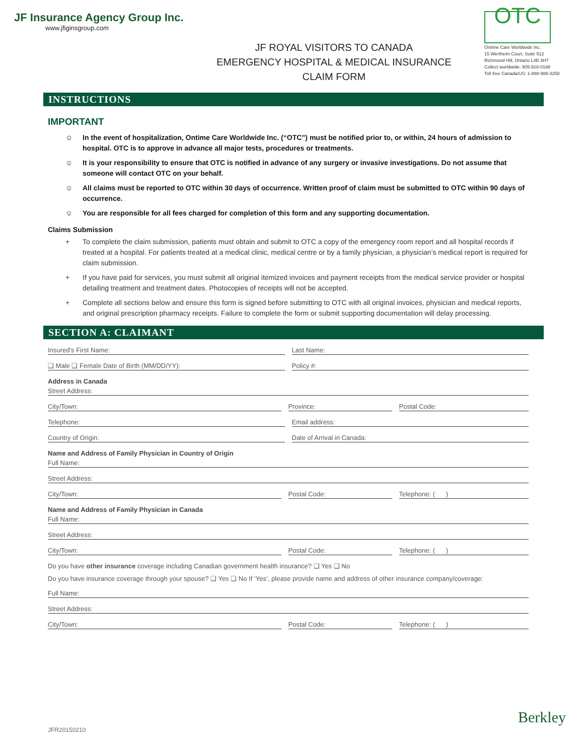JF Insurance Agency Group Inc.
www.jfiginsgroup.com
JF ROYAL VISITORS TO CANADA
EMERGENCY HOSPITAL & MEDICAL INSURANCE
CLAIM FORM
OTC
Ontime Care Worldwide Inc.
15 Wertheim Court, Suite 512
Richmond Hill, Ontario L4B 3H7
Collect worldwide: 905-918-0188
Toll free Canada/US: 1-888-988-3258
INSTRUCTIONS
IMPORTANT
☺ In the event of hospitalization, Ontime Care Worldwide Inc. (“OTC”) must be notified prior to, or within, 24 hours of admission to hospital. OTC is to approve in advance all major tests, procedures or treatments.
☺ It is your responsibility to ensure that OTC is notified in advance of any surgery or invasive investigations. Do not assume that someone will contact OTC on your behalf.
☺ All claims must be reported to OTC within 30 days of occurrence. Written proof of claim must be submitted to OTC within 90 days of occurrence.
☺ You are responsible for all fees charged for completion of this form and any supporting documentation.
Claims Submission
+ To complete the claim submission, patients must obtain and submit to OTC a copy of the emergency room report and all hospital records if treated at a hospital. For patients treated at a medical clinic, medical centre or by a family physician, a physician’s medical report is required for claim submission.
+ If you have paid for services, you must submit all original itemized invoices and payment receipts from the medical service provider or hospital detailing treatment and treatment dates. Photocopies of receipts will not be accepted.
+ Complete all sections below and ensure this form is signed before submitting to OTC with all original invoices, physician and medical reports, and original prescription pharmacy receipts. Failure to complete the form or submit supporting documentation will delay processing.
SECTION A: CLAIMANT
Insured’s First Name:
Last Name:
❑ Male ❑ Female Date of Birth (MM/DD/YY):
Policy #:
Address in Canada
Street Address:
City/Town:
Province:
Postal Code:
Telephone:
Email address:
Country of Origin:
Date of Arrival in Canada:
Name and Address of Family Physician in Country of Origin
Full Name:
Street Address:
City/Town:
Postal Code:
Telephone: ( )
Name and Address of Family Physician in Canada
Full Name:
Street Address:
City/Town:
Postal Code:
Telephone: ( )
Do you have other insurance coverage including Canadian government health insurance? ❑ Yes ❑ No
Do you have insurance coverage through your spouse? ❑ Yes ❑ No If ‘Yes’, please provide name and address of other insurance company/coverage:
Full Name:
Street Address:
City/Town:
Postal Code:
Telephone: ( )
JFR20150210
Berkley